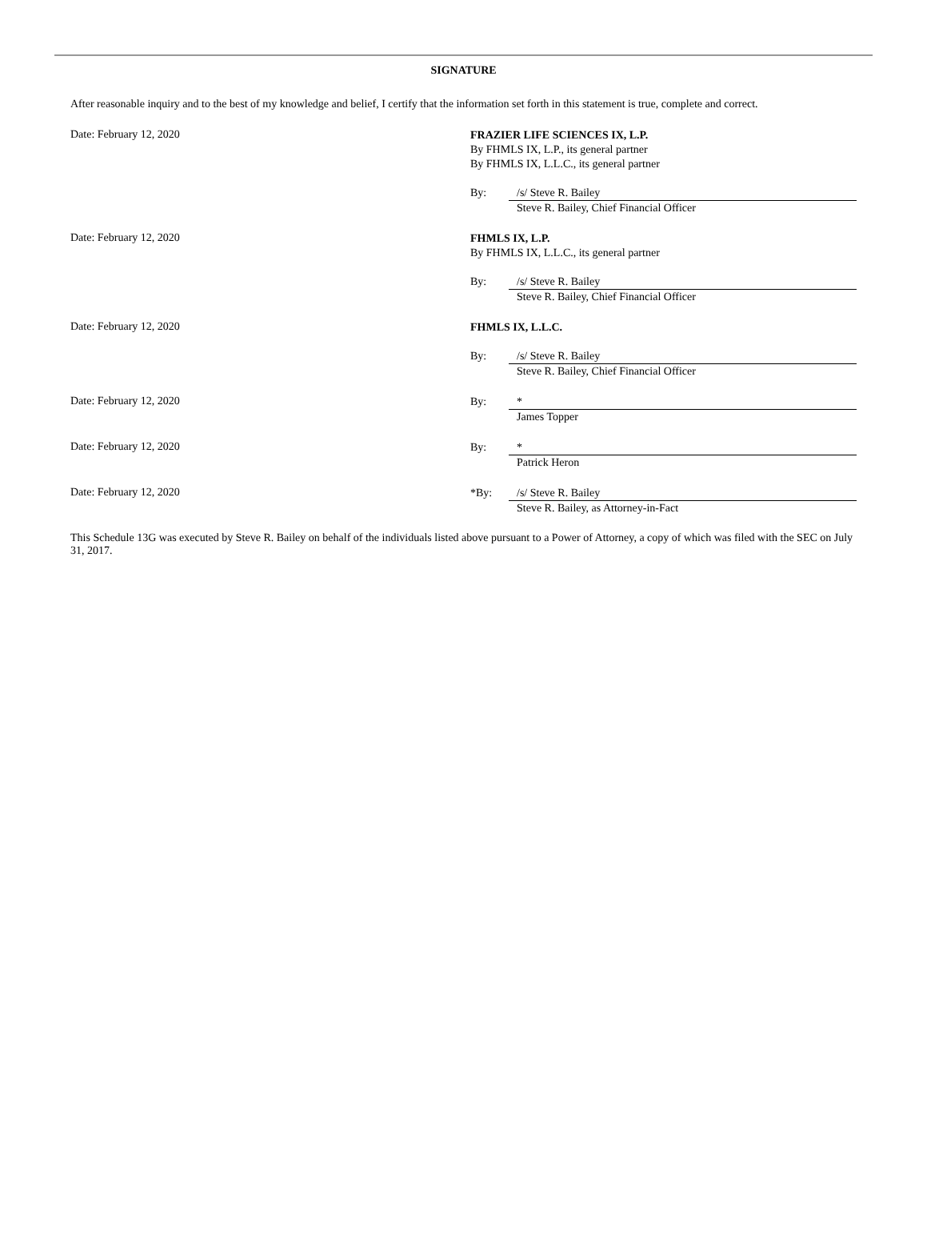SIGNATURE
After reasonable inquiry and to the best of my knowledge and belief, I certify that the information set forth in this statement is true, complete and correct.
Date: February 12, 2020
FRAZIER LIFE SCIENCES IX, L.P.
By FHMLS IX, L.P., its general partner
By FHMLS IX, L.L.C., its general partner
By: /s/ Steve R. Bailey
Steve R. Bailey, Chief Financial Officer
Date: February 12, 2020
FHMLS IX, L.P.
By FHMLS IX, L.L.C., its general partner
By: /s/ Steve R. Bailey
Steve R. Bailey, Chief Financial Officer
Date: February 12, 2020
FHMLS IX, L.L.C.
By: /s/ Steve R. Bailey
Steve R. Bailey, Chief Financial Officer
Date: February 12, 2020
By: *
James Topper
Date: February 12, 2020
By: *
Patrick Heron
Date: February 12, 2020
*By: /s/ Steve R. Bailey
Steve R. Bailey, as Attorney-in-Fact
This Schedule 13G was executed by Steve R. Bailey on behalf of the individuals listed above pursuant to a Power of Attorney, a copy of which was filed with the SEC on July 31, 2017.